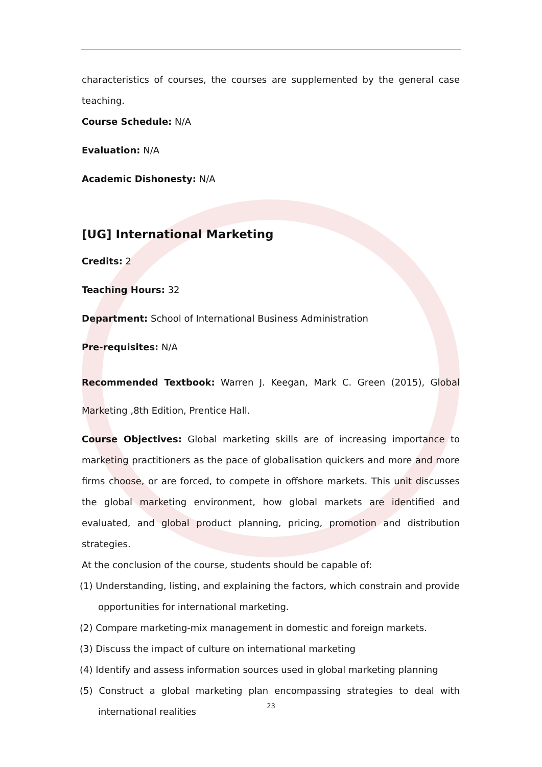characteristics of courses, the courses are supplemented by the general case teaching.
Course Schedule: N/A
Evaluation: N/A
Academic Dishonesty: N/A
[UG] International Marketing
Credits: 2
Teaching Hours: 32
Department: School of International Business Administration
Pre-requisites: N/A
Recommended Textbook: Warren J. Keegan, Mark C. Green (2015), Global Marketing ,8th Edition, Prentice Hall.
Course Objectives: Global marketing skills are of increasing importance to marketing practitioners as the pace of globalisation quickers and more and more firms choose, or are forced, to compete in offshore markets. This unit discusses the global marketing environment, how global markets are identified and evaluated, and global product planning, pricing, promotion and distribution strategies.
At the conclusion of the course, students should be capable of:
(1) Understanding, listing, and explaining the factors, which constrain and provide opportunities for international marketing.
(2) Compare marketing-mix management in domestic and foreign markets.
(3) Discuss the impact of culture on international marketing
(4) Identify and assess information sources used in global marketing planning
(5) Construct a global marketing plan encompassing strategies to deal with international realities
23